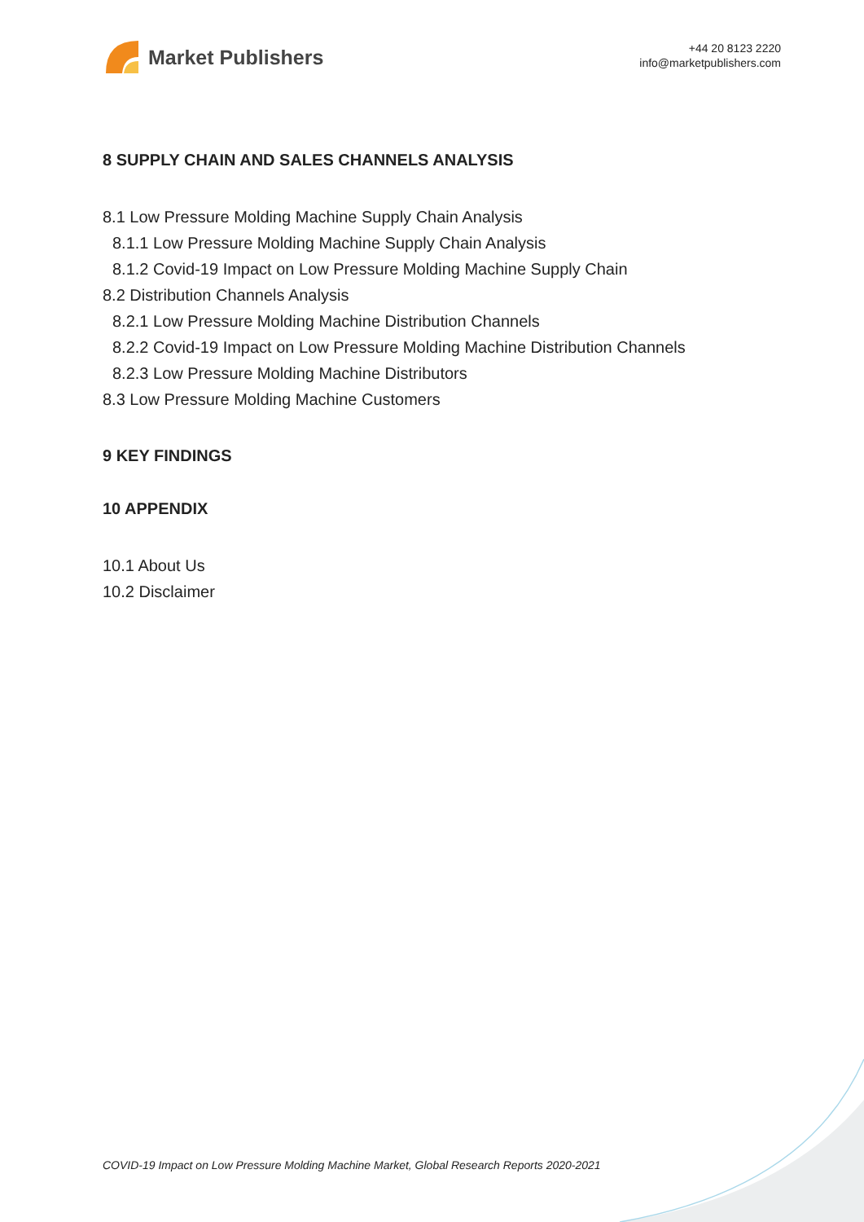Market Publishers
+44 20 8123 2220
info@marketpublishers.com
8 SUPPLY CHAIN AND SALES CHANNELS ANALYSIS
8.1 Low Pressure Molding Machine Supply Chain Analysis
8.1.1 Low Pressure Molding Machine Supply Chain Analysis
8.1.2 Covid-19 Impact on Low Pressure Molding Machine Supply Chain
8.2 Distribution Channels Analysis
8.2.1 Low Pressure Molding Machine Distribution Channels
8.2.2 Covid-19 Impact on Low Pressure Molding Machine Distribution Channels
8.2.3 Low Pressure Molding Machine Distributors
8.3 Low Pressure Molding Machine Customers
9 KEY FINDINGS
10 APPENDIX
10.1 About Us
10.2 Disclaimer
COVID-19 Impact on Low Pressure Molding Machine Market, Global Research Reports 2020-2021